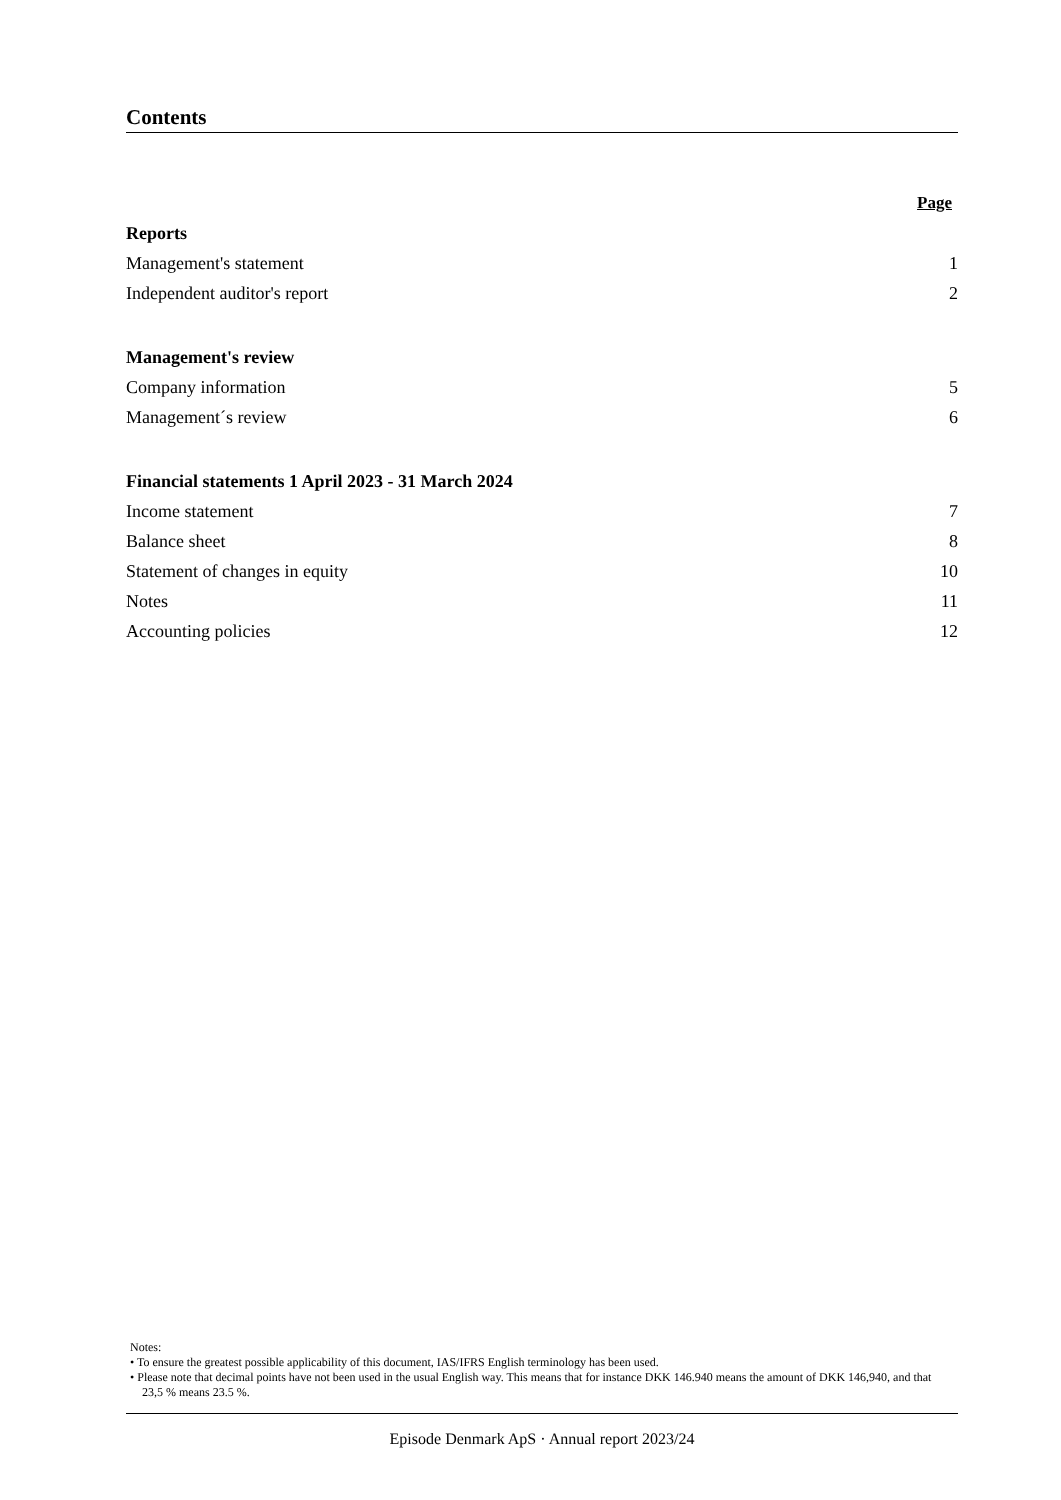Contents
Page
Reports
Management's statement 1
Independent auditor's report 2
Management's review
Company information 5
Management´s review 6
Financial statements 1 April 2023 - 31 March 2024
Income statement 7
Balance sheet 8
Statement of changes in equity 10
Notes 11
Accounting policies 12
Notes:
• To ensure the greatest possible applicability of this document, IAS/IFRS English terminology has been used.
• Please note that decimal points have not been used in the usual English way. This means that for instance DKK 146.940 means the amount of DKK 146,940, and that 23,5 % means 23.5 %.
Episode Denmark ApS · Annual report 2023/24